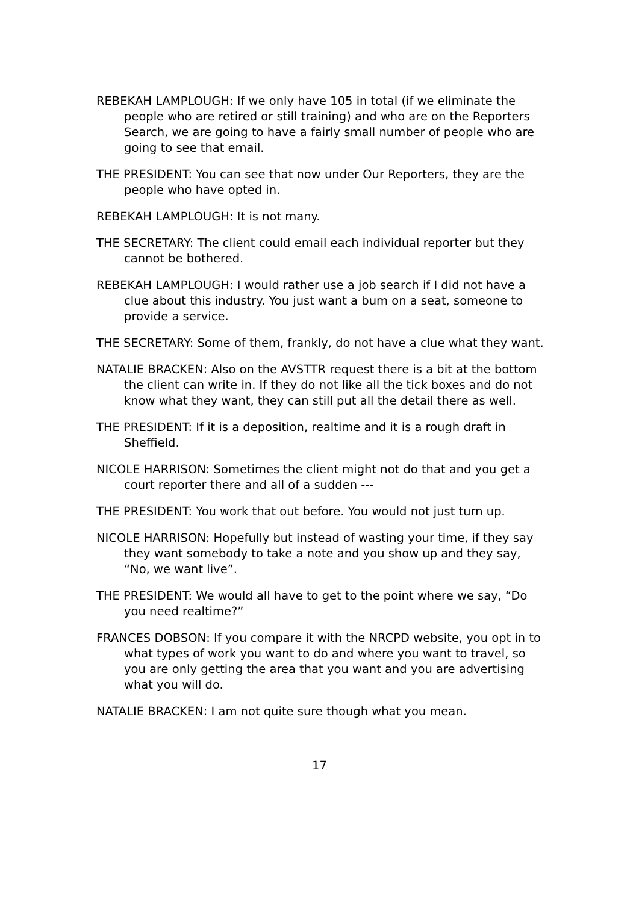REBEKAH LAMPLOUGH: If we only have 105 in total (if we eliminate the people who are retired or still training) and who are on the Reporters Search, we are going to have a fairly small number of people who are going to see that email.
THE PRESIDENT: You can see that now under Our Reporters, they are the people who have opted in.
REBEKAH LAMPLOUGH: It is not many.
THE SECRETARY: The client could email each individual reporter but they cannot be bothered.
REBEKAH LAMPLOUGH: I would rather use a job search if I did not have a clue about this industry. You just want a bum on a seat, someone to provide a service.
THE SECRETARY: Some of them, frankly, do not have a clue what they want.
NATALIE BRACKEN: Also on the AVSTTR request there is a bit at the bottom the client can write in. If they do not like all the tick boxes and do not know what they want, they can still put all the detail there as well.
THE PRESIDENT: If it is a deposition, realtime and it is a rough draft in Sheffield.
NICOLE HARRISON: Sometimes the client might not do that and you get a court reporter there and all of a sudden ---
THE PRESIDENT: You work that out before. You would not just turn up.
NICOLE HARRISON: Hopefully but instead of wasting your time, if they say they want somebody to take a note and you show up and they say, “No, we want live”.
THE PRESIDENT: We would all have to get to the point where we say, “Do you need realtime?”
FRANCES DOBSON: If you compare it with the NRCPD website, you opt in to what types of work you want to do and where you want to travel, so you are only getting the area that you want and you are advertising what you will do.
NATALIE BRACKEN: I am not quite sure though what you mean.
17